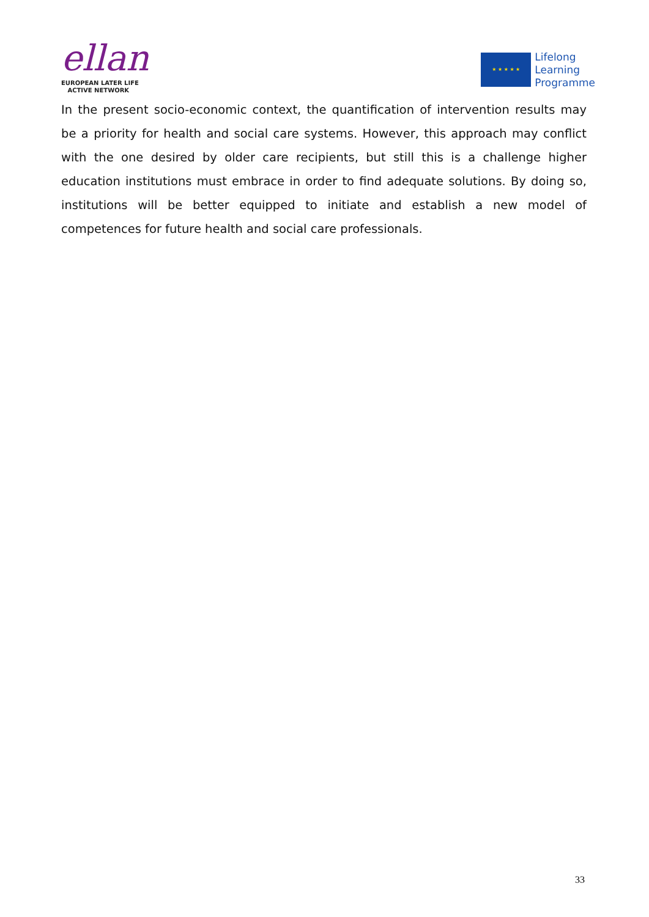ellan
EUROPEAN LATER LIFE
ACTIVE NETWORK
★ ★ ★ ★ ★
Lifelong
Learning
Programme
In the present socio-economic context, the quantification of intervention results may be a priority for health and social care systems. However, this approach may conflict with the one desired by older care recipients, but still this is a challenge higher education institutions must embrace in order to find adequate solutions. By doing so, institutions will be better equipped to initiate and establish a new model of competences for future health and social care professionals.
33